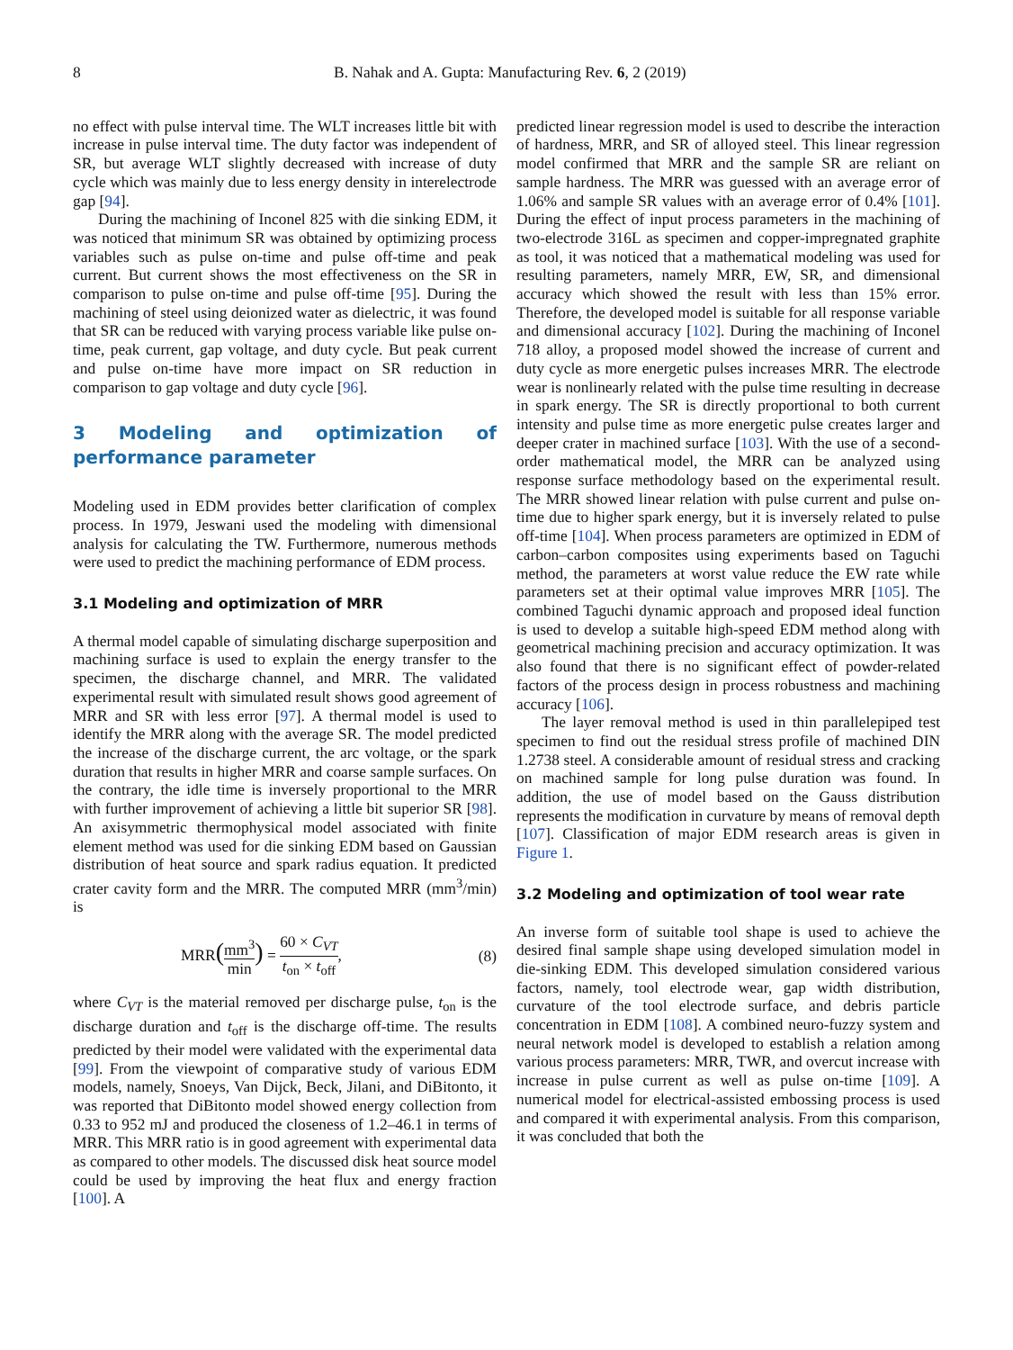8 B. Nahak and A. Gupta: Manufacturing Rev. 6, 2 (2019)
no effect with pulse interval time. The WLT increases little bit with increase in pulse interval time. The duty factor was independent of SR, but average WLT slightly decreased with increase of duty cycle which was mainly due to less energy density in interelectrode gap [94].
During the machining of Inconel 825 with die sinking EDM, it was noticed that minimum SR was obtained by optimizing process variables such as pulse on-time and pulse off-time and peak current. But current shows the most effectiveness on the SR in comparison to pulse on-time and pulse off-time [95]. During the machining of steel using deionized water as dielectric, it was found that SR can be reduced with varying process variable like pulse on-time, peak current, gap voltage, and duty cycle. But peak current and pulse on-time have more impact on SR reduction in comparison to gap voltage and duty cycle [96].
3 Modeling and optimization of performance parameter
Modeling used in EDM provides better clarification of complex process. In 1979, Jeswani used the modeling with dimensional analysis for calculating the TW. Furthermore, numerous methods were used to predict the machining performance of EDM process.
3.1 Modeling and optimization of MRR
A thermal model capable of simulating discharge superposition and machining surface is used to explain the energy transfer to the specimen, the discharge channel, and MRR. The validated experimental result with simulated result shows good agreement of MRR and SR with less error [97]. A thermal model is used to identify the MRR along with the average SR. The model predicted the increase of the discharge current, the arc voltage, or the spark duration that results in higher MRR and coarse sample surfaces. On the contrary, the idle time is inversely proportional to the MRR with further improvement of achieving a little bit superior SR [98]. An axisymmetric thermophysical model associated with finite element method was used for die sinking EDM based on Gaussian distribution of heat source and spark radius equation. It predicted crater cavity form and the MRR. The computed MRR (mm<sup>3</sup>/min) is
MRR(mm<sup>3</sup> min) = 60 × C<sub>VT</sub> t<sub>on</sub> × t<sub>off</sub>, (8)
where C<sub>VT</sub> is the material removed per discharge pulse, t<sub>on</sub> is the discharge duration and t<sub>off</sub> is the discharge off-time. The results predicted by their model were validated with the experimental data [99]. From the viewpoint of comparative study of various EDM models, namely, Snoeys, Van Dijck, Beck, Jilani, and DiBitonto, it was reported that DiBitonto model showed energy collection from 0.33 to 952 mJ and produced the closeness of 1.2–46.1 in terms of MRR. This MRR ratio is in good agreement with experimental data as compared to other models. The discussed disk heat source model could be used by improving the heat flux and energy fraction [100]. A
predicted linear regression model is used to describe the interaction of hardness, MRR, and SR of alloyed steel. This linear regression model confirmed that MRR and the sample SR are reliant on sample hardness. The MRR was guessed with an average error of 1.06% and sample SR values with an average error of 0.4% [101]. During the effect of input process parameters in the machining of two-electrode 316L as specimen and copper-impregnated graphite as tool, it was noticed that a mathematical modeling was used for resulting parameters, namely MRR, EW, SR, and dimensional accuracy which showed the result with less than 15% error. Therefore, the developed model is suitable for all response variable and dimensional accuracy [102]. During the machining of Inconel 718 alloy, a proposed model showed the increase of current and duty cycle as more energetic pulses increases MRR. The electrode wear is nonlinearly related with the pulse time resulting in decrease in spark energy. The SR is directly proportional to both current intensity and pulse time as more energetic pulse creates larger and deeper crater in machined surface [103]. With the use of a second-order mathematical model, the MRR can be analyzed using response surface methodology based on the experimental result. The MRR showed linear relation with pulse current and pulse on-time due to higher spark energy, but it is inversely related to pulse off-time [104]. When process parameters are optimized in EDM of carbon–carbon composites using experiments based on Taguchi method, the parameters at worst value reduce the EW rate while parameters set at their optimal value improves MRR [105]. The combined Taguchi dynamic approach and proposed ideal function is used to develop a suitable high-speed EDM method along with geometrical machining precision and accuracy optimization. It was also found that there is no significant effect of powder-related factors of the process design in process robustness and machining accuracy [106].
The layer removal method is used in thin parallelepiped test specimen to find out the residual stress profile of machined DIN 1.2738 steel. A considerable amount of residual stress and cracking on machined sample for long pulse duration was found. In addition, the use of model based on the Gauss distribution represents the modification in curvature by means of removal depth [107]. Classification of major EDM research areas is given in Figure 1.
3.2 Modeling and optimization of tool wear rate
An inverse form of suitable tool shape is used to achieve the desired final sample shape using developed simulation model in die-sinking EDM. This developed simulation considered various factors, namely, tool electrode wear, gap width distribution, curvature of the tool electrode surface, and debris particle concentration in EDM [108]. A combined neuro-fuzzy system and neural network model is developed to establish a relation among various process parameters: MRR, TWR, and overcut increase with increase in pulse current as well as pulse on-time [109]. A numerical model for electrical-assisted embossing process is used and compared it with experimental analysis. From this comparison, it was concluded that both the